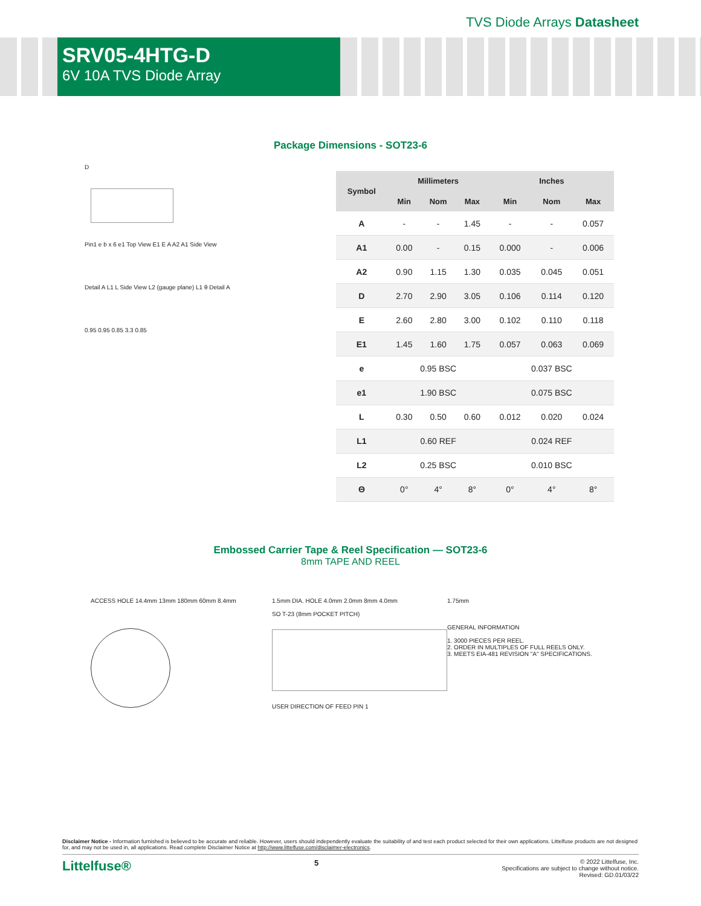TVS Diode Arrays Datasheet
SRV05-4HTG-D
6V 10A TVS Diode Array
Package Dimensions - SOT23-6
D
Pin1 e b x 6 e1 Top View E1 E A A2 A1 Side View
Detail A L1 L Side View L2 (gauge plane) L1 θ Detail A
0.95 0.95 0.85 3.3 0.85
| Symbol | Millimeters | | | Inches | | |
| --- | --- | --- | --- | --- | --- | --- |
| | Min | Nom | Max | Min | Nom | Max |
| A | - | - | 1.45 | - | - | 0.057 |
| A1 | 0.00 | - | 0.15 | 0.000 | - | 0.006 |
| A2 | 0.90 | 1.15 | 1.30 | 0.035 | 0.045 | 0.051 |
| D | 2.70 | 2.90 | 3.05 | 0.106 | 0.114 | 0.120 |
| E | 2.60 | 2.80 | 3.00 | 0.102 | 0.110 | 0.118 |
| E1 | 1.45 | 1.60 | 1.75 | 0.057 | 0.063 | 0.069 |
| e | 0.95 BSC | | | 0.037 BSC | | |
| e1 | 1.90 BSC | | | 0.075 BSC | | |
| L | 0.30 | 0.50 | 0.60 | 0.012 | 0.020 | 0.024 |
| L1 | 0.60 REF | | | 0.024 REF | | |
| L2 | 0.25 BSC | | | 0.010 BSC | | |
| Θ | 0° | 4° | 8° | 0° | 4° | 8° |
Embossed Carrier Tape & Reel Specification — SOT23-6
8mm TAPE AND REEL
ACCESS HOLE 14.4mm 13mm 180mm 60mm 8.4mm 1.5mm DIA. HOLE 4.0mm 2.0mm 8mm 4.0mm
SO T-23 (8mm POCKET PITCH)
USER DIRECTION OF FEED PIN 1
1.75mm
GENERAL INFORMATION
1. 3000 PIECES PER REEL.
2. ORDER IN MULTIPLES OF FULL REELS ONLY.
3. MEETS EIA-481 REVISION "A" SPECIFICATIONS.
Disclaimer Notice - Information furnished is believed to be accurate and reliable. However, users should independently evaluate the suitability of and test each product selected for their own applications. Littelfuse products are not designed for, and may not be used in, all applications. Read complete Disclaimer Notice at http://www.littelfuse.com/disclaimer-electronics.
Littelfuse® 5
© 2022 Littelfuse, Inc.
Specifications are subject to change without notice.
Revised: GD.01/03/22